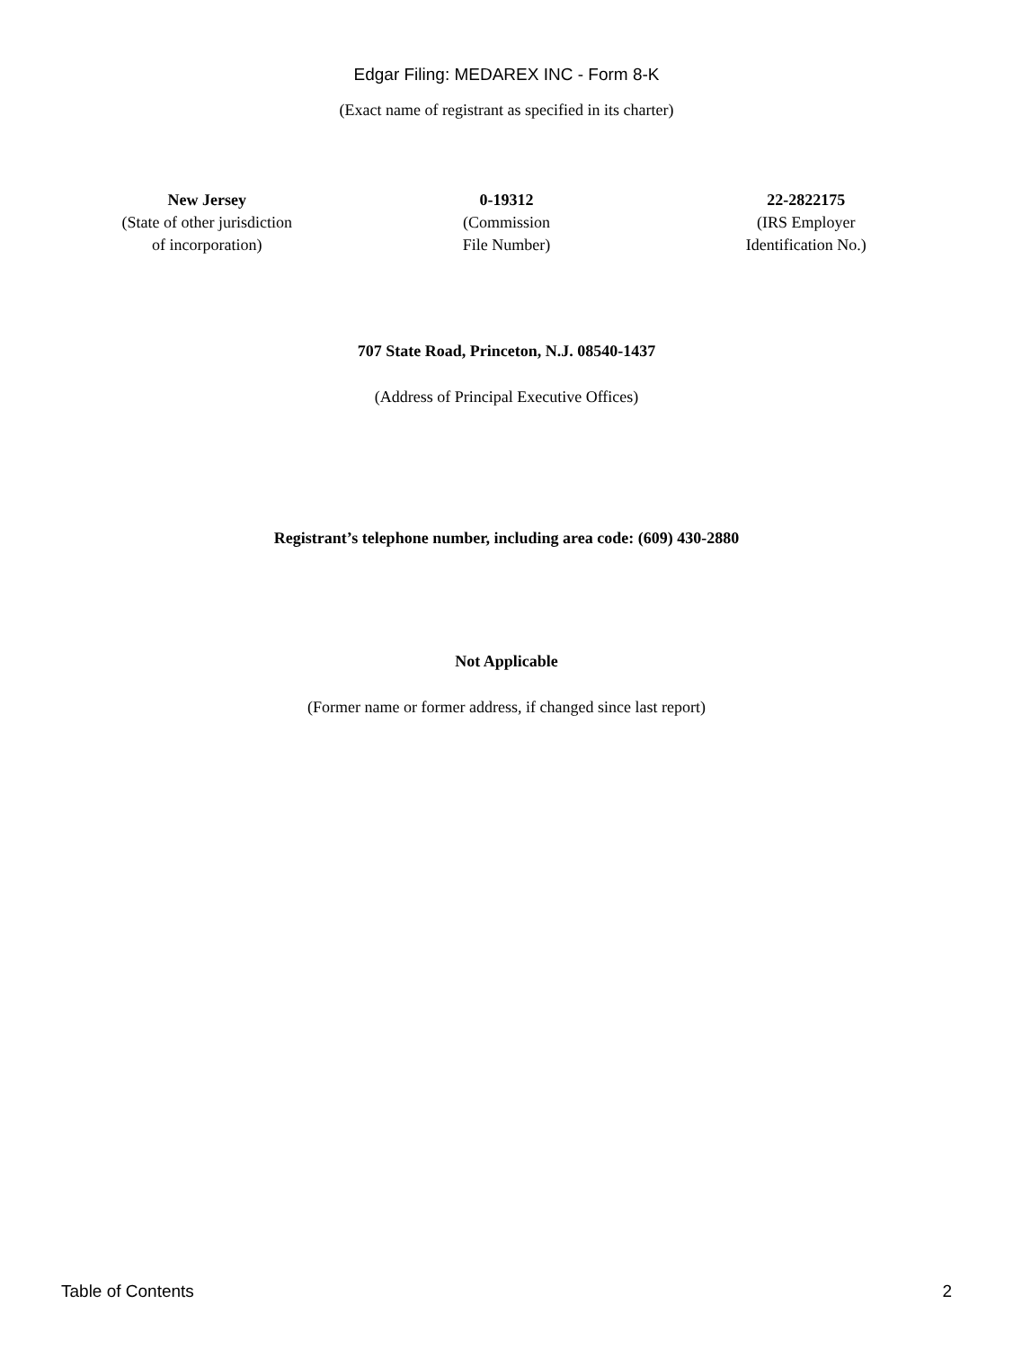Edgar Filing: MEDAREX INC - Form 8-K
(Exact name of registrant as specified in its charter)
| New Jersey (State of other jurisdiction of incorporation) | 0-19312 (Commission File Number) | 22-2822175 (IRS Employer Identification No.) |
707 State Road, Princeton, N.J. 08540-1437
(Address of Principal Executive Offices)
Registrant’s telephone number, including area code: (609) 430-2880
Not Applicable
(Former name or former address, if changed since last report)
Table of Contents 2